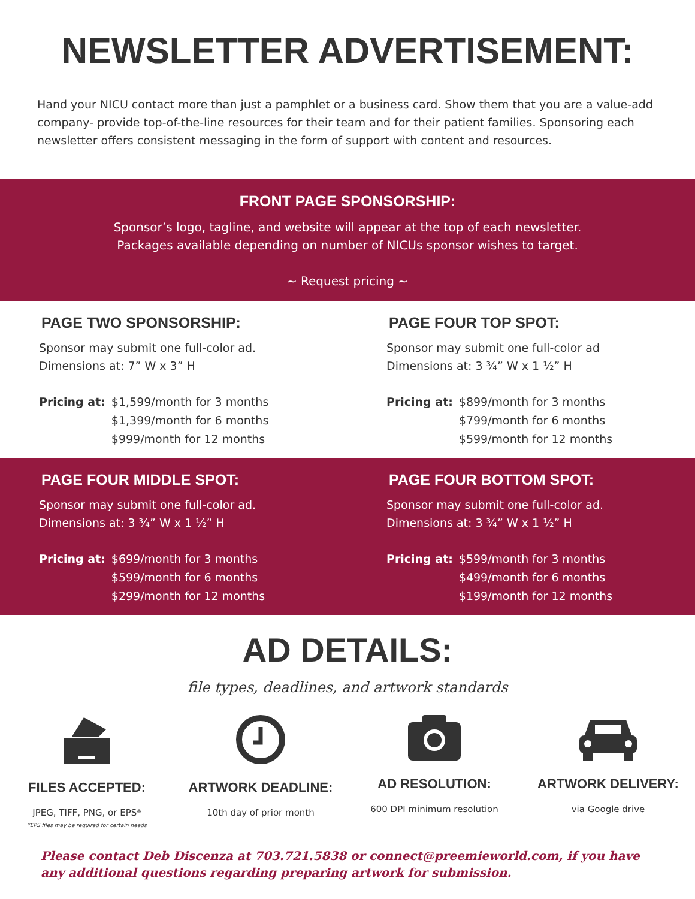NEWSLETTER ADVERTISEMENT:
Hand your NICU contact more than just a pamphlet or a business card. Show them that you are a value-add company- provide top-of-the-line resources for their team and for their patient families. Sponsoring each newsletter offers consistent messaging in the form of support with content and resources.
FRONT PAGE SPONSORSHIP:
Sponsor’s logo, tagline, and website will appear at the top of each newsletter.
Packages available depending on number of NICUs sponsor wishes to target.
~ Request pricing ~
PAGE TWO SPONSORSHIP:
Sponsor may submit one full-color ad.
Dimensions at: 7” W x 3” H
Pricing at: $1,599/month for 3 months
$1,399/month for 6 months
$999/month for 12 months
PAGE FOUR TOP SPOT:
Sponsor may submit one full-color ad
Dimensions at: 3 ¾” W x 1 ½” H
Pricing at: $899/month for 3 months
$799/month for 6 months
$599/month for 12 months
PAGE FOUR MIDDLE SPOT:
Sponsor may submit one full-color ad.
Dimensions at: 3 ¾” W x 1 ½” H
Pricing at: $699/month for 3 months
$599/month for 6 months
$299/month for 12 months
PAGE FOUR BOTTOM SPOT:
Sponsor may submit one full-color ad.
Dimensions at: 3 ¾” W x 1 ½” H
Pricing at: $599/month for 3 months
$499/month for 6 months
$199/month for 12 months
AD DETAILS:
file types, deadlines, and artwork standards
FILES ACCEPTED:
JPEG, TIFF, PNG, or EPS*
*EPS files may be required for certain needs
ARTWORK DEADLINE:
10th day of prior month
AD RESOLUTION:
600 DPI minimum resolution
ARTWORK DELIVERY:
via Google drive
Please contact Deb Discenza at 703.721.5838 or connect@preemieworld.com, if you have any additional questions regarding preparing artwork for submission.